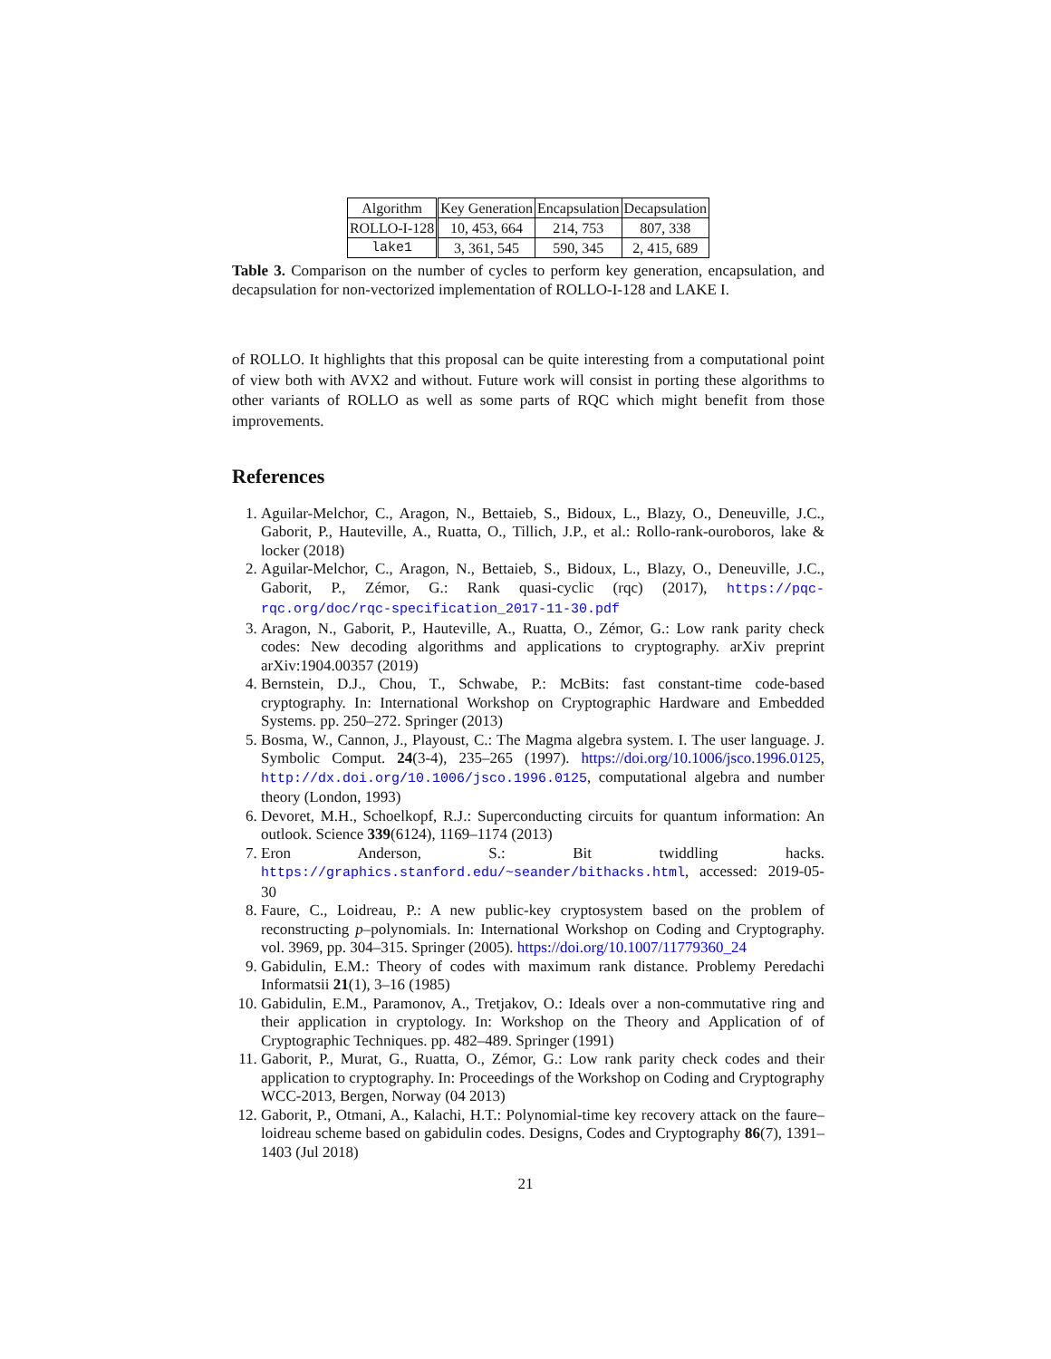| Algorithm | Key Generation | Encapsulation | Decapsulation |
| --- | --- | --- | --- |
| ROLLO-I-128 | 10, 453, 664 | 214, 753 | 807, 338 |
| lake1 | 3, 361, 545 | 590, 345 | 2, 415, 689 |
Table 3. Comparison on the number of cycles to perform key generation, encapsulation, and decapsulation for non-vectorized implementation of ROLLO-I-128 and LAKE I.
of ROLLO. It highlights that this proposal can be quite interesting from a computational point of view both with AVX2 and without. Future work will consist in porting these algorithms to other variants of ROLLO as well as some parts of RQC which might benefit from those improvements.
References
1. Aguilar-Melchor, C., Aragon, N., Bettaieb, S., Bidoux, L., Blazy, O., Deneuville, J.C., Gaborit, P., Hauteville, A., Ruatta, O., Tillich, J.P., et al.: Rollo-rank-ouroboros, lake & locker (2018)
2. Aguilar-Melchor, C., Aragon, N., Bettaieb, S., Bidoux, L., Blazy, O., Deneuville, J.C., Gaborit, P., Zémor, G.: Rank quasi-cyclic (rqc) (2017), https://pqc-rqc.org/doc/rqc-specification_2017-11-30.pdf
3. Aragon, N., Gaborit, P., Hauteville, A., Ruatta, O., Zémor, G.: Low rank parity check codes: New decoding algorithms and applications to cryptography. arXiv preprint arXiv:1904.00357 (2019)
4. Bernstein, D.J., Chou, T., Schwabe, P.: McBits: fast constant-time code-based cryptography. In: International Workshop on Cryptographic Hardware and Embedded Systems. pp. 250–272. Springer (2013)
5. Bosma, W., Cannon, J., Playoust, C.: The Magma algebra system. I. The user language. J. Symbolic Comput. 24(3-4), 235–265 (1997). https://doi.org/10.1006/jsco.1996.0125, http://dx.doi.org/10.1006/jsco.1996.0125, computational algebra and number theory (London, 1993)
6. Devoret, M.H., Schoelkopf, R.J.: Superconducting circuits for quantum information: An outlook. Science 339(6124), 1169–1174 (2013)
7. Eron Anderson, S.: Bit twiddling hacks. https://graphics.stanford.edu/~seander/bithacks.html, accessed: 2019-05-30
8. Faure, C., Loidreau, P.: A new public-key cryptosystem based on the problem of reconstructing p–polynomials. In: International Workshop on Coding and Cryptography. vol. 3969, pp. 304–315. Springer (2005). https://doi.org/10.1007/11779360_24
9. Gabidulin, E.M.: Theory of codes with maximum rank distance. Problemy Peredachi Informatsii 21(1), 3–16 (1985)
10. Gabidulin, E.M., Paramonov, A., Tretjakov, O.: Ideals over a non-commutative ring and their application in cryptology. In: Workshop on the Theory and Application of of Cryptographic Techniques. pp. 482–489. Springer (1991)
11. Gaborit, P., Murat, G., Ruatta, O., Zémor, G.: Low rank parity check codes and their application to cryptography. In: Proceedings of the Workshop on Coding and Cryptography WCC-2013, Bergen, Norway (04 2013)
12. Gaborit, P., Otmani, A., Kalachi, H.T.: Polynomial-time key recovery attack on the faure–loidreau scheme based on gabidulin codes. Designs, Codes and Cryptography 86(7), 1391–1403 (Jul 2018)
21